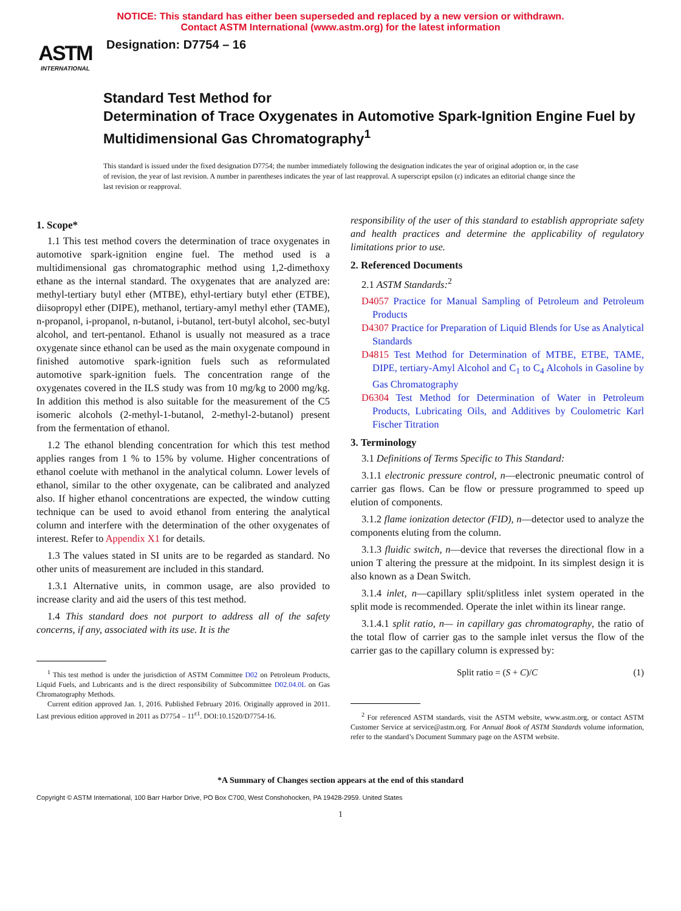NOTICE: This standard has either been superseded and replaced by a new version or withdrawn.
Contact ASTM International (www.astm.org) for the latest information
ASTM
INTERNATIONAL
Designation: D7754 – 16
Standard Test Method for
Determination of Trace Oxygenates in Automotive Spark-Ignition Engine Fuel by Multidimensional Gas Chromatography<sup>1</sup>
This standard is issued under the fixed designation D7754; the number immediately following the designation indicates the year of original adoption or, in the case of revision, the year of last revision. A number in parentheses indicates the year of last reapproval. A superscript epsilon (ε) indicates an editorial change since the last revision or reapproval.
1. Scope*
1.1 This test method covers the determination of trace oxygenates in automotive spark-ignition engine fuel. The method used is a multidimensional gas chromatographic method using 1,2-dimethoxy ethane as the internal standard. The oxygenates that are analyzed are: methyl-tertiary butyl ether (MTBE), ethyl-tertiary butyl ether (ETBE), diisopropyl ether (DIPE), methanol, tertiary-amyl methyl ether (TAME), n-propanol, i-propanol, n-butanol, i-butanol, tert-butyl alcohol, sec-butyl alcohol, and tert-pentanol. Ethanol is usually not measured as a trace oxygenate since ethanol can be used as the main oxygenate compound in finished automotive spark-ignition fuels such as reformulated automotive spark-ignition fuels. The concentration range of the oxygenates covered in the ILS study was from 10 mg/kg to 2000 mg/kg. In addition this method is also suitable for the measurement of the C5 isomeric alcohols (2-methyl-1-butanol, 2-methyl-2-butanol) present from the fermentation of ethanol.
1.2 The ethanol blending concentration for which this test method applies ranges from 1 % to 15% by volume. Higher concentrations of ethanol coelute with methanol in the analytical column. Lower levels of ethanol, similar to the other oxygenate, can be calibrated and analyzed also. If higher ethanol concentrations are expected, the window cutting technique can be used to avoid ethanol from entering the analytical column and interfere with the determination of the other oxygenates of interest. Refer to Appendix X1 for details.
1.3 The values stated in SI units are to be regarded as standard. No other units of measurement are included in this standard.
1.3.1 Alternative units, in common usage, are also provided to increase clarity and aid the users of this test method.
1.4 This standard does not purport to address all of the safety concerns, if any, associated with its use. It is the
<sup>1</sup> This test method is under the jurisdiction of ASTM Committee D02 on Petroleum Products, Liquid Fuels, and Lubricants and is the direct responsibility of Subcommittee D02.04.0L on Gas Chromatography Methods.
Current edition approved Jan. 1, 2016. Published February 2016. Originally approved in 2011. Last previous edition approved in 2011 as D7754 – 11<sup>ε1</sup>. DOI:10.1520/D7754-16.
responsibility of the user of this standard to establish appropriate safety and health practices and determine the applicability of regulatory limitations prior to use.
2. Referenced Documents
2.1 ASTM Standards:<sup>2</sup>
D4057 Practice for Manual Sampling of Petroleum and Petroleum Products
D4307 Practice for Preparation of Liquid Blends for Use as Analytical Standards
D4815 Test Method for Determination of MTBE, ETBE, TAME, DIPE, tertiary-Amyl Alcohol and C<sub>1</sub> to C<sub>4</sub> Alcohols in Gasoline by Gas Chromatography
D6304 Test Method for Determination of Water in Petroleum Products, Lubricating Oils, and Additives by Coulometric Karl Fischer Titration
3. Terminology
3.1 Definitions of Terms Specific to This Standard:
3.1.1 electronic pressure control, n—electronic pneumatic control of carrier gas flows. Can be flow or pressure programmed to speed up elution of components.
3.1.2 flame ionization detector (FID), n—detector used to analyze the components eluting from the column.
3.1.3 fluidic switch, n—device that reverses the directional flow in a union T altering the pressure at the midpoint. In its simplest design it is also known as a Dean Switch.
3.1.4 inlet, n—capillary split/splitless inlet system operated in the split mode is recommended. Operate the inlet within its linear range.
3.1.4.1 split ratio, n— in capillary gas chromatography, the ratio of the total flow of carrier gas to the sample inlet versus the flow of the carrier gas to the capillary column is expressed by:
Split ratio = (S + C)/C (1)
<sup>2</sup> For referenced ASTM standards, visit the ASTM website, www.astm.org, or contact ASTM Customer Service at service@astm.org. For Annual Book of ASTM Standards volume information, refer to the standard’s Document Summary page on the ASTM website.
*A Summary of Changes section appears at the end of this standard
Copyright © ASTM International, 100 Barr Harbor Drive, PO Box C700, West Conshohocken, PA 19428-2959. United States
1